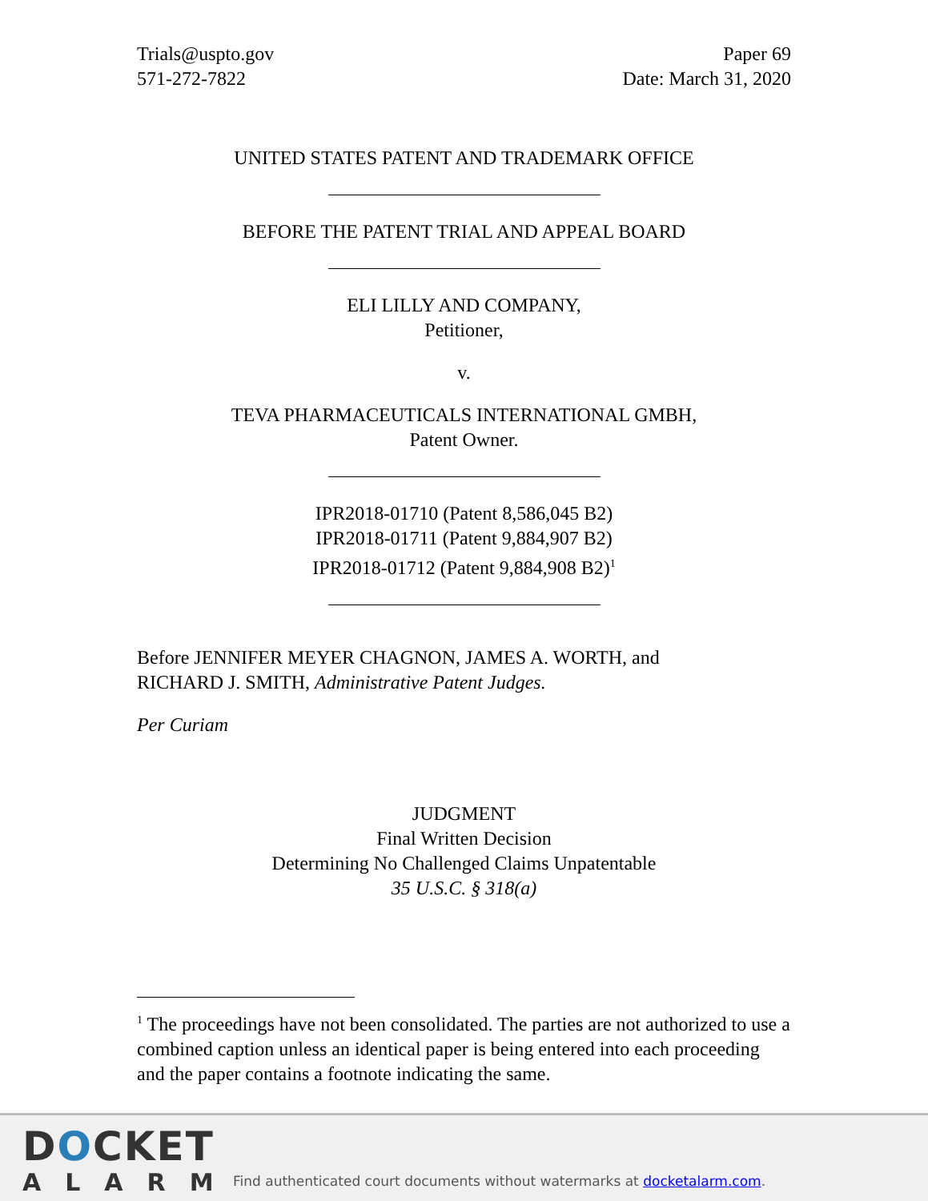Trials@uspto.gov
571-272-7822
Paper 69
Date: March 31, 2020
UNITED STATES PATENT AND TRADEMARK OFFICE
BEFORE THE PATENT TRIAL AND APPEAL BOARD
ELI LILLY AND COMPANY,
Petitioner,
v.
TEVA PHARMACEUTICALS INTERNATIONAL GMBH,
Patent Owner.
IPR2018-01710 (Patent 8,586,045 B2)
IPR2018-01711 (Patent 9,884,907 B2)
IPR2018-01712 (Patent 9,884,908 B2)<sup>1</sup>
Before JENNIFER MEYER CHAGNON, JAMES A. WORTH, and
RICHARD J. SMITH, Administrative Patent Judges.
Per Curiam
JUDGMENT
Final Written Decision
Determining No Challenged Claims Unpatentable
35 U.S.C. § 318(a)
<sup>1</sup> The proceedings have not been consolidated. The parties are not authorized to use a combined caption unless an identical paper is being entered into each proceeding and the paper contains a footnote indicating the same.
DOCKET
ALARM
Find authenticated court documents without watermarks at docketalarm.com.